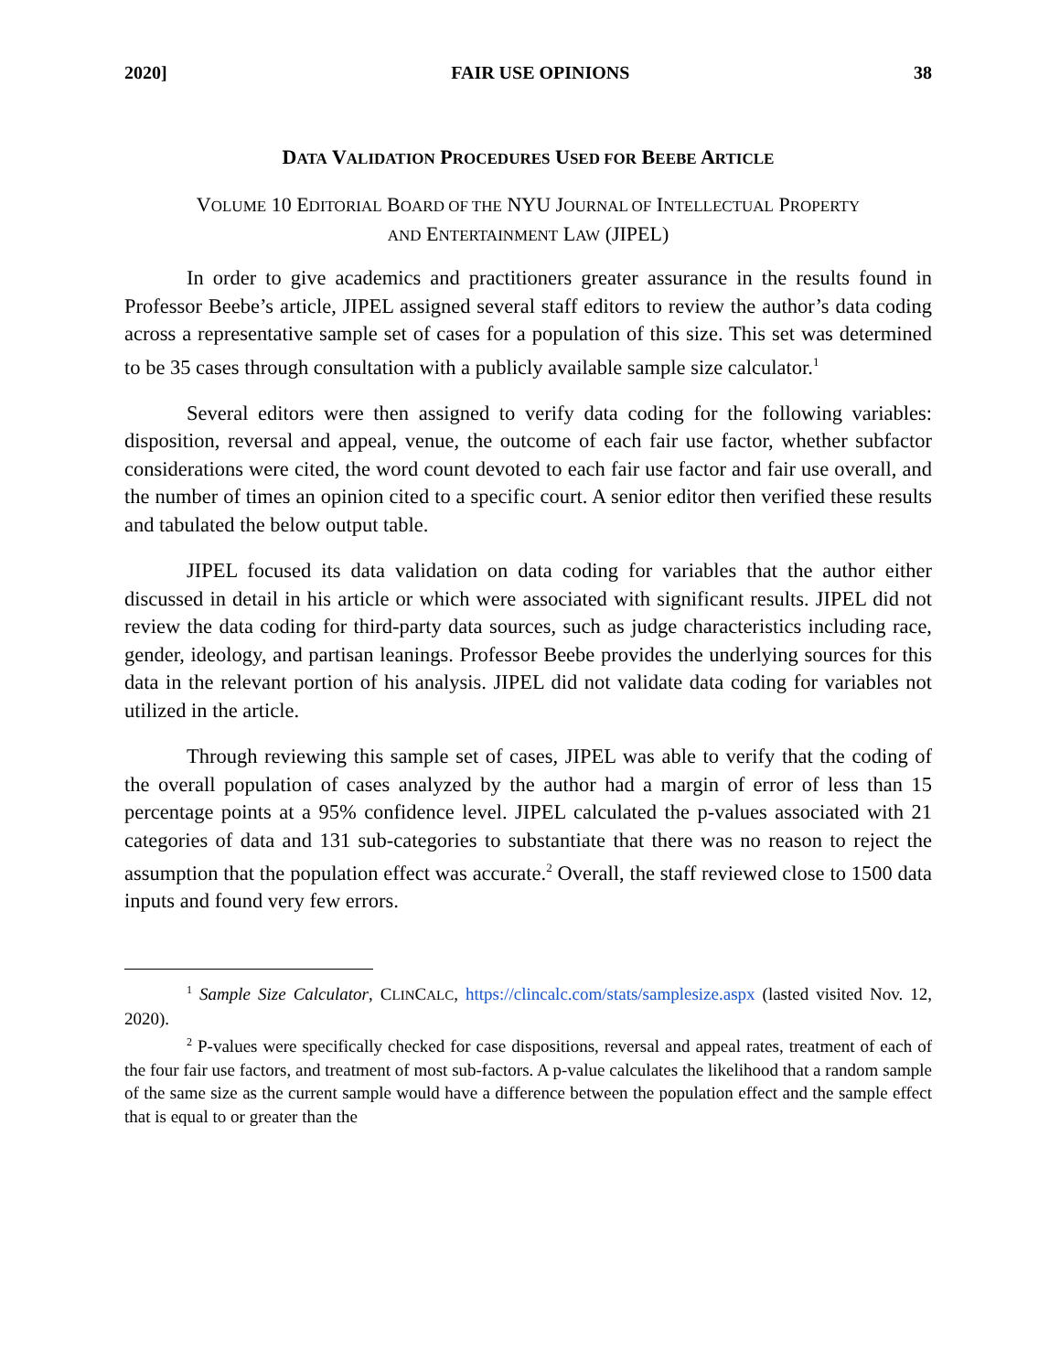2020] FAIR USE OPINIONS 38
DATA VALIDATION PROCEDURES USED FOR BEEBE ARTICLE
VOLUME 10 EDITORIAL BOARD OF THE NYU JOURNAL OF INTELLECTUAL PROPERTY
AND ENTERTAINMENT LAW (JIPEL)
In order to give academics and practitioners greater assurance in the results found in Professor Beebe’s article, JIPEL assigned several staff editors to review the author’s data coding across a representative sample set of cases for a population of this size. This set was determined to be 35 cases through consultation with a publicly available sample size calculator.<sup>1</sup>
Several editors were then assigned to verify data coding for the following variables: disposition, reversal and appeal, venue, the outcome of each fair use factor, whether subfactor considerations were cited, the word count devoted to each fair use factor and fair use overall, and the number of times an opinion cited to a specific court. A senior editor then verified these results and tabulated the below output table.
JIPEL focused its data validation on data coding for variables that the author either discussed in detail in his article or which were associated with significant results. JIPEL did not review the data coding for third-party data sources, such as judge characteristics including race, gender, ideology, and partisan leanings. Professor Beebe provides the underlying sources for this data in the relevant portion of his analysis. JIPEL did not validate data coding for variables not utilized in the article.
Through reviewing this sample set of cases, JIPEL was able to verify that the coding of the overall population of cases analyzed by the author had a margin of error of less than 15 percentage points at a 95% confidence level. JIPEL calculated the p-values associated with 21 categories of data and 131 sub-categories to substantiate that there was no reason to reject the assumption that the population effect was accurate.<sup>2</sup> Overall, the staff reviewed close to 1500 data inputs and found very few errors.
<sup>1</sup> Sample Size Calculator, CLINCALC, https://clincalc.com/stats/samplesize.aspx (lasted visited Nov. 12, 2020).
<sup>2</sup> P-values were specifically checked for case dispositions, reversal and appeal rates, treatment of each of the four fair use factors, and treatment of most sub-factors. A p-value calculates the likelihood that a random sample of the same size as the current sample would have a difference between the population effect and the sample effect that is equal to or greater than the